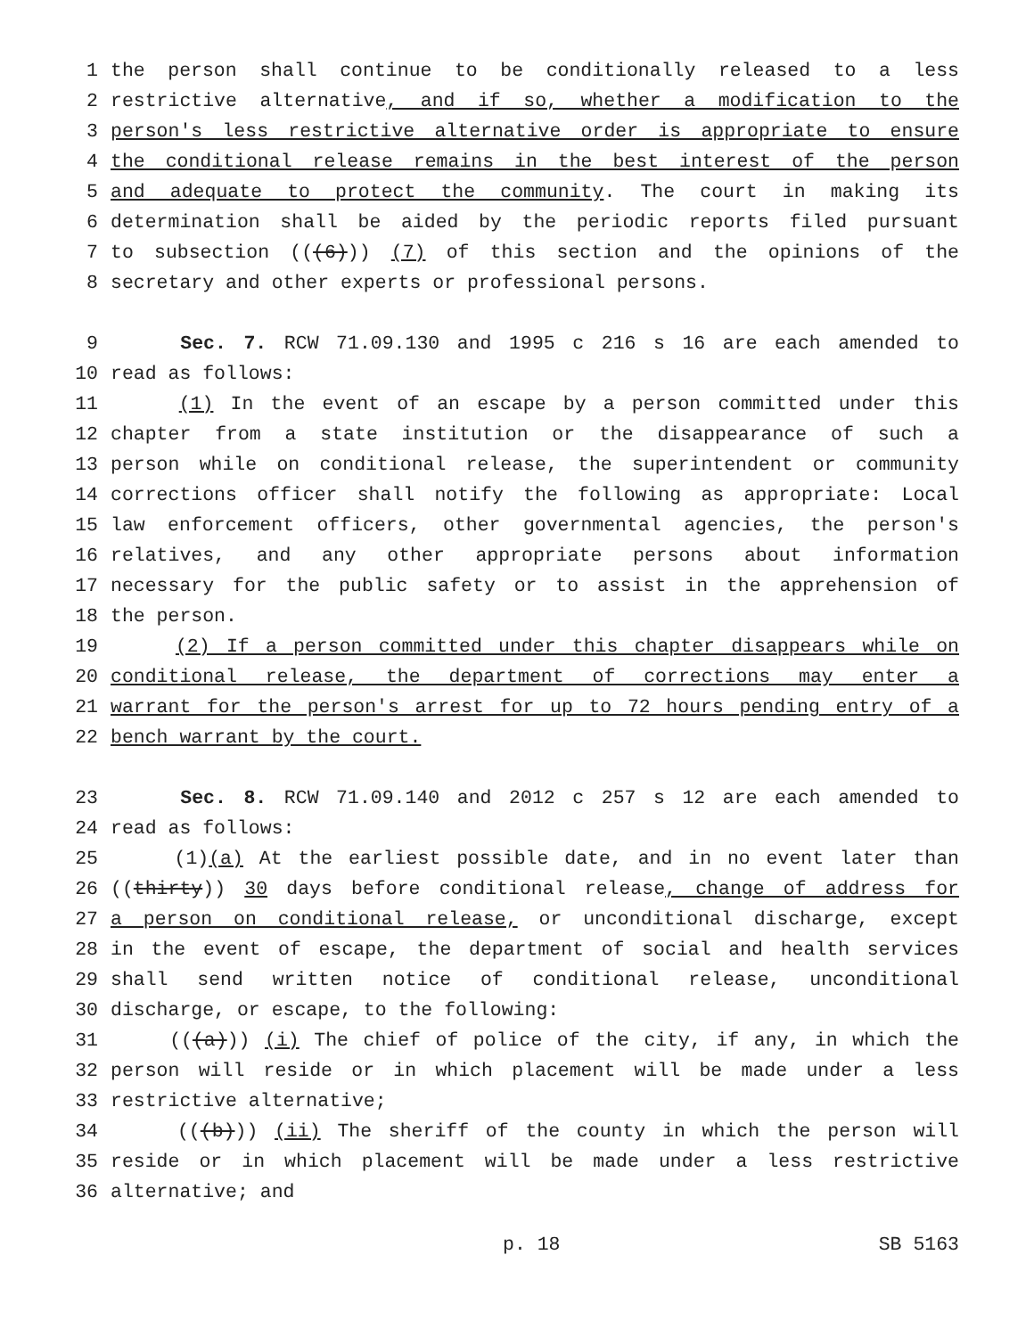1 the person shall continue to be conditionally released to a less
2 restrictive alternative, and if so, whether a modification to the
3 person's less restrictive alternative order is appropriate to ensure
4 the conditional release remains in the best interest of the person
5 and adequate to protect the community. The court in making its
6 determination shall be aided by the periodic reports filed pursuant
7 to subsection (((6))) (7) of this section and the opinions of the
8 secretary and other experts or professional persons.
9 Sec. 7. RCW 71.09.130 and 1995 c 216 s 16 are each amended to
10 read as follows:
11 (1) In the event of an escape by a person committed under this
12 chapter from a state institution or the disappearance of such a
13 person while on conditional release, the superintendent or community
14 corrections officer shall notify the following as appropriate: Local
15 law enforcement officers, other governmental agencies, the person's
16 relatives, and any other appropriate persons about information
17 necessary for the public safety or to assist in the apprehension of
18 the person.
19 (2) If a person committed under this chapter disappears while on
20 conditional release, the department of corrections may enter a
21 warrant for the person's arrest for up to 72 hours pending entry of a
22 bench warrant by the court.
23 Sec. 8. RCW 71.09.140 and 2012 c 257 s 12 are each amended to
24 read as follows:
25 (1)(a) At the earliest possible date, and in no event later than
26 ((thirty)) 30 days before conditional release, change of address for
27 a person on conditional release, or unconditional discharge, except
28 in the event of escape, the department of social and health services
29 shall send written notice of conditional release, unconditional
30 discharge, or escape, to the following:
31 (((a))) (i) The chief of police of the city, if any, in which the
32 person will reside or in which placement will be made under a less
33 restrictive alternative;
34 (((b))) (ii) The sheriff of the county in which the person will
35 reside or in which placement will be made under a less restrictive
36 alternative; and
p. 18 SB 5163